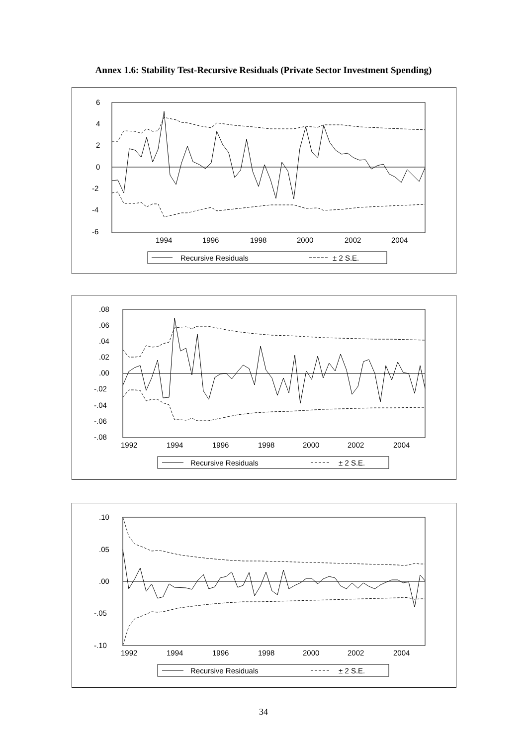Annex 1.6: Stability Test-Recursive Residuals (Private Sector Investment Spending)
6
4
2
0
-2
-4
-6
1994
1996
1998
2000
2002
2004
Recursive Residuals
± 2 S.E.
.08
.06
.04
.02
.00
-.02
-.04
-.06
-.08
1992
1994
1996
1998
2000
2002
2004
Recursive Residuals
± 2 S.E.
.10
.05
.00
-.05
-.10
1992
1994
1996
1998
2000
2002
2004
Recursive Residuals
± 2 S.E.
34